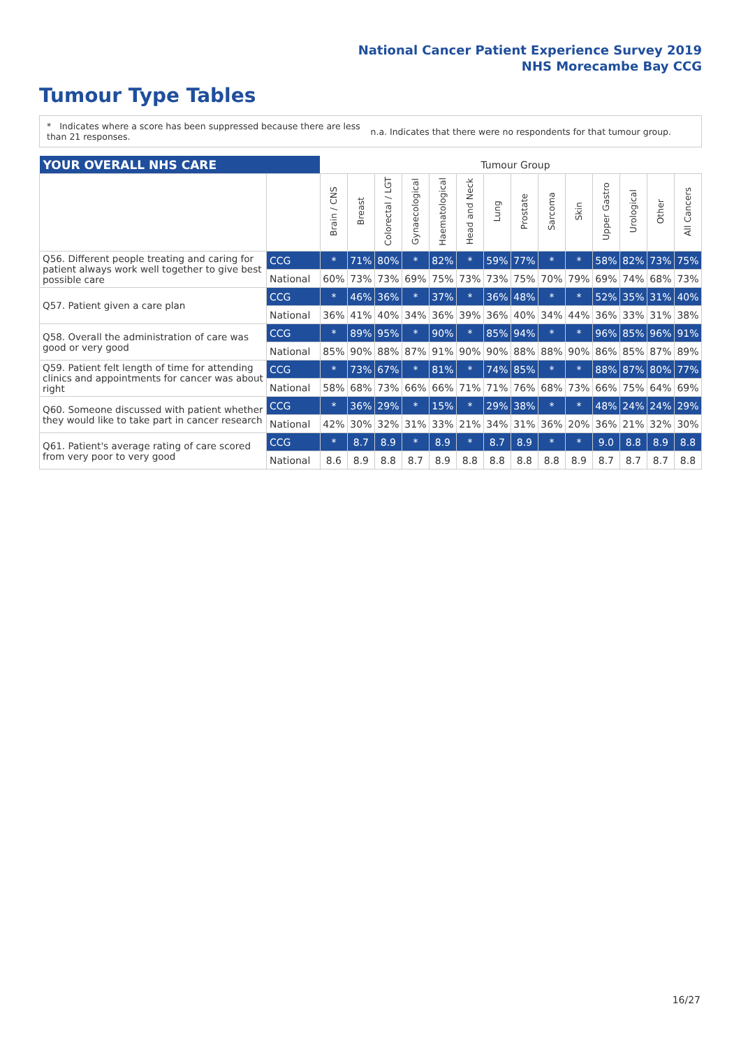National Cancer Patient Experience Survey 2019
NHS Morecambe Bay CCG
Tumour Type Tables
* Indicates where a score has been suppressed because there are less than 21 responses.
n.a. Indicates that there were no respondents for that tumour group.
| YOUR OVERALL NHS CARE | | Tumour Group | | | | | | | | | | | | | |
| | | Brain / CNS | Breast | Colorectal / LGT | Gynaecological | Haematological | Head and Neck | Lung | Prostate | Sarcoma | Skin | Upper Gastro | Urological | Other | All Cancers |
| Q56. Different people treating and caring for patient always work well together to give best possible care | CCG | * | 71% | 80% | * | 82% | * | 59% | 77% | * | * | 58% | 82% | 73% | 75% |
| | National | 60% | 73% | 73% | 69% | 75% | 73% | 73% | 75% | 70% | 79% | 69% | 74% | 68% | 73% |
| Q57. Patient given a care plan | CCG | * | 46% | 36% | * | 37% | * | 36% | 48% | * | * | 52% | 35% | 31% | 40% |
| | National | 36% | 41% | 40% | 34% | 36% | 39% | 36% | 40% | 34% | 44% | 36% | 33% | 31% | 38% |
| Q58. Overall the administration of care was good or very good | CCG | * | 89% | 95% | * | 90% | * | 85% | 94% | * | * | 96% | 85% | 96% | 91% |
| | National | 85% | 90% | 88% | 87% | 91% | 90% | 90% | 88% | 88% | 90% | 86% | 85% | 87% | 89% |
| Q59. Patient felt length of time for attending clinics and appointments for cancer was about right | CCG | * | 73% | 67% | * | 81% | * | 74% | 85% | * | * | 88% | 87% | 80% | 77% |
| | National | 58% | 68% | 73% | 66% | 66% | 71% | 71% | 76% | 68% | 73% | 66% | 75% | 64% | 69% |
| Q60. Someone discussed with patient whether they would like to take part in cancer research | CCG | * | 36% | 29% | * | 15% | * | 29% | 38% | * | * | 48% | 24% | 24% | 29% |
| | National | 42% | 30% | 32% | 31% | 33% | 21% | 34% | 31% | 36% | 20% | 36% | 21% | 32% | 30% |
| Q61. Patient's average rating of care scored from very poor to very good | CCG | * | 8.7 | 8.9 | * | 8.9 | * | 8.7 | 8.9 | * | * | 9.0 | 8.8 | 8.9 | 8.8 |
| | National | 8.6 | 8.9 | 8.8 | 8.7 | 8.9 | 8.8 | 8.8 | 8.8 | 8.8 | 8.9 | 8.7 | 8.7 | 8.7 | 8.8 |
16/27